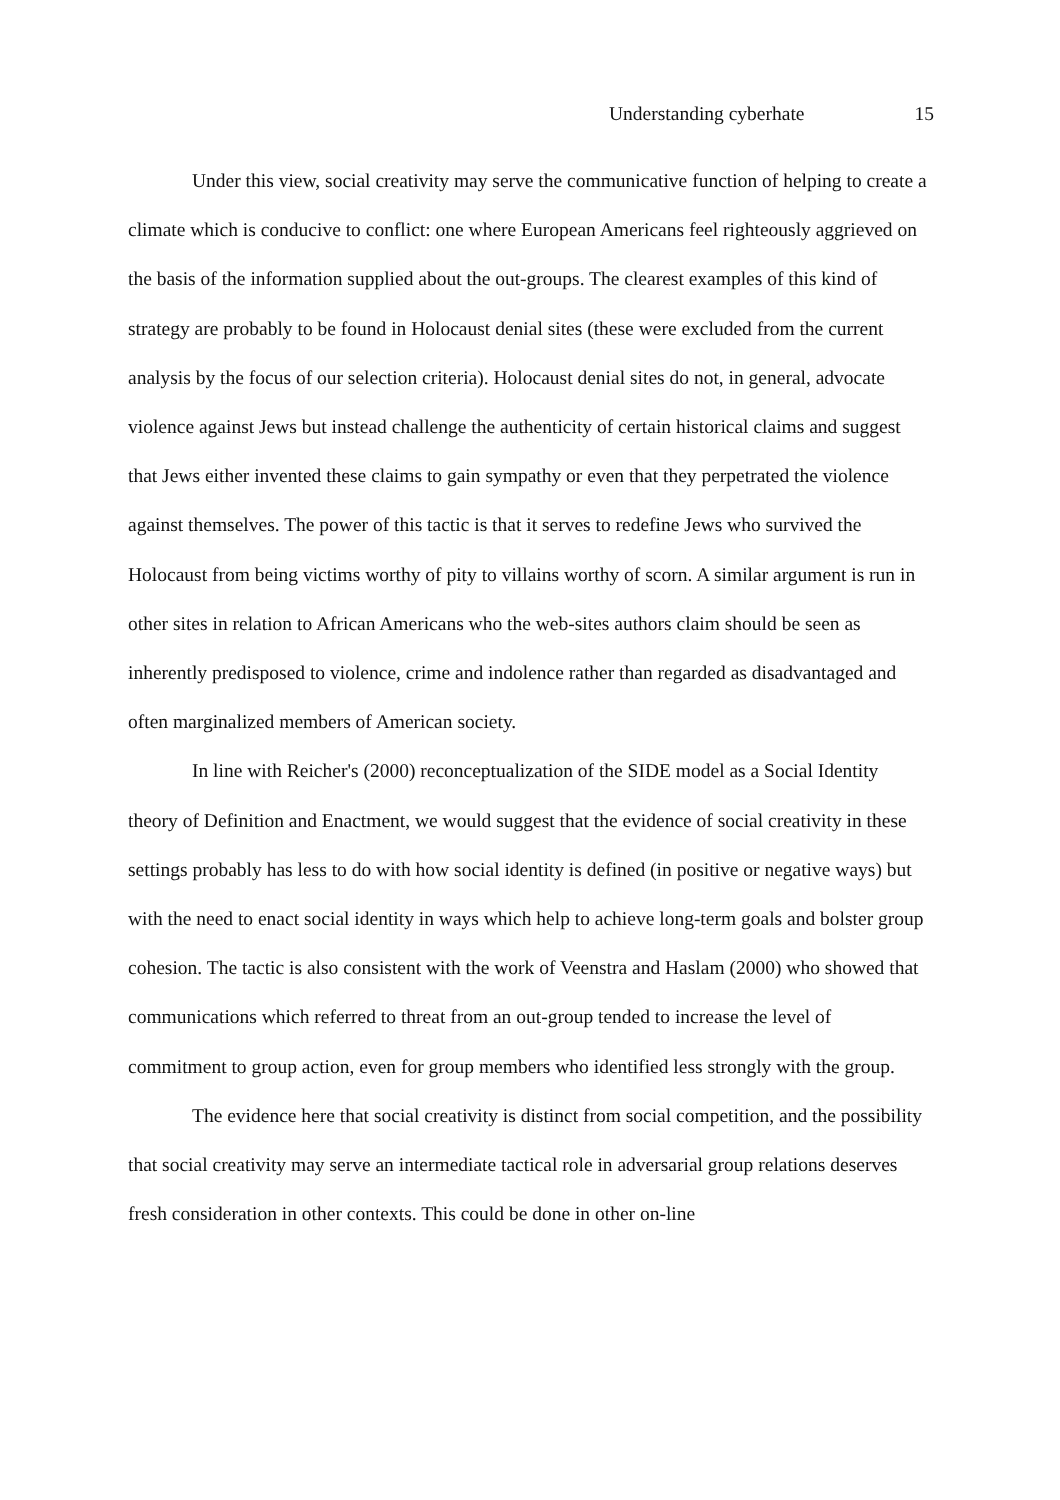Understanding cyberhate 15
Under this view, social creativity may serve the communicative function of helping to create a climate which is conducive to conflict: one where European Americans feel righteously aggrieved on the basis of the information supplied about the out-groups. The clearest examples of this kind of strategy are probably to be found in Holocaust denial sites (these were excluded from the current analysis by the focus of our selection criteria). Holocaust denial sites do not, in general, advocate violence against Jews but instead challenge the authenticity of certain historical claims and suggest that Jews either invented these claims to gain sympathy or even that they perpetrated the violence against themselves. The power of this tactic is that it serves to redefine Jews who survived the Holocaust from being victims worthy of pity to villains worthy of scorn. A similar argument is run in other sites in relation to African Americans who the web-sites authors claim should be seen as inherently predisposed to violence, crime and indolence rather than regarded as disadvantaged and often marginalized members of American society.
In line with Reicher's (2000) reconceptualization of the SIDE model as a Social Identity theory of Definition and Enactment, we would suggest that the evidence of social creativity in these settings probably has less to do with how social identity is defined (in positive or negative ways) but with the need to enact social identity in ways which help to achieve long-term goals and bolster group cohesion. The tactic is also consistent with the work of Veenstra and Haslam (2000) who showed that communications which referred to threat from an out-group tended to increase the level of commitment to group action, even for group members who identified less strongly with the group.
The evidence here that social creativity is distinct from social competition, and the possibility that social creativity may serve an intermediate tactical role in adversarial group relations deserves fresh consideration in other contexts. This could be done in other on-line